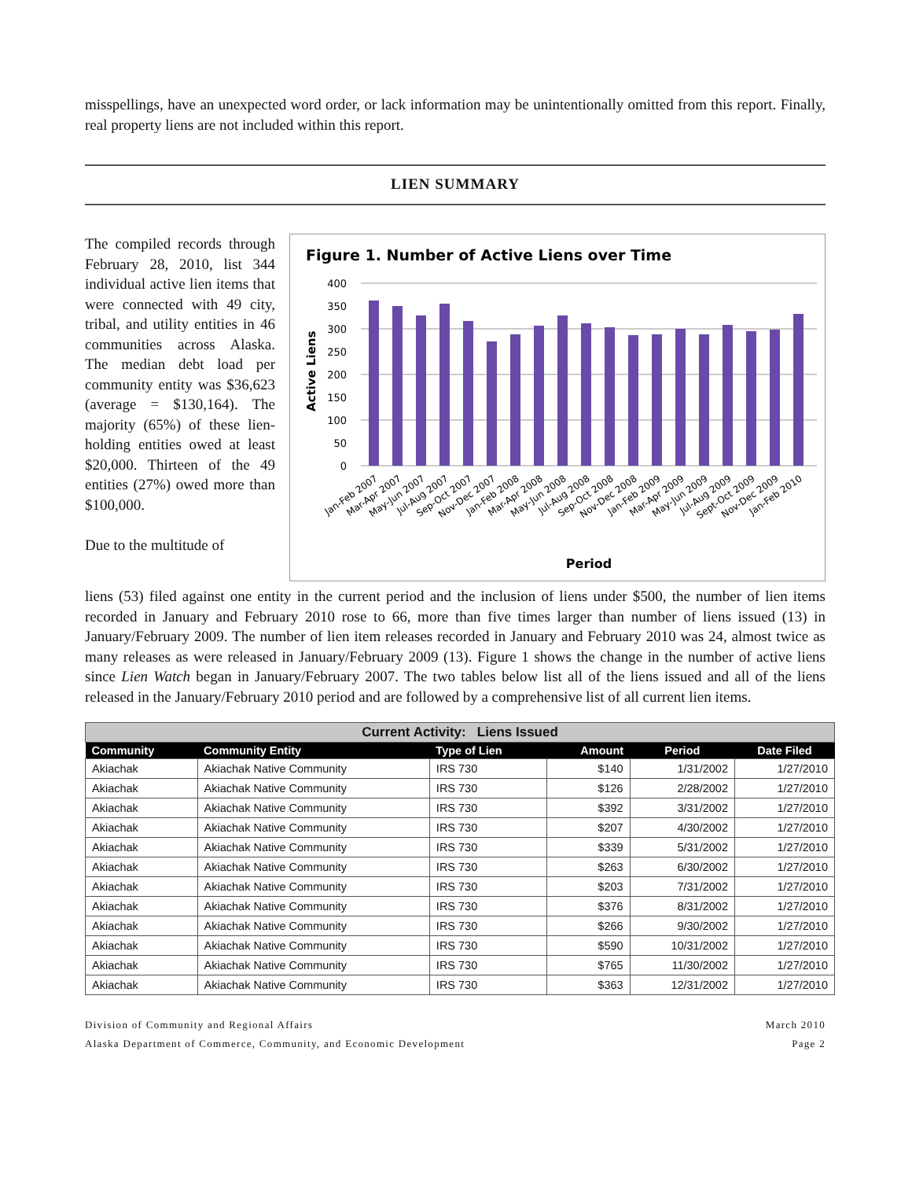misspellings, have an unexpected word order, or lack information may be unintentionally omitted from this report. Finally, real property liens are not included within this report.
LIEN SUMMARY
The compiled records through February 28, 2010, list 344 individual active lien items that were connected with 49 city, tribal, and utility entities in 46 communities across Alaska. The median debt load per community entity was $36,623 (average = $130,164). The majority (65%) of these lien-holding entities owed at least $20,000. Thirteen of the 49 entities (27%) owed more than $100,000.
Due to the multitude of
Figure 1. Number of Active Liens over Time
400
350
300
250
200
150
100
50
0
Active Liens
Jan-Feb 2007
Mar-Apr 2007
May-Jun 2007
Jul-Aug 2007
Sep-Oct 2007
Nov-Dec 2007
Jan-Feb 2008
Mar-Apr 2008
May-Jun 2008
Jul-Aug 2008
Sep-Oct 2008
Nov-Dec 2008
Jan-Feb 2009
Mar-Apr 2009
May-Jun 2009
Jul-Aug 2009
Sept-Oct 2009
Nov-Dec 2009
Jan-Feb 2010
Period
liens (53) filed against one entity in the current period and the inclusion of liens under $500, the number of lien items recorded in January and February 2010 rose to 66, more than five times larger than number of liens issued (13) in January/February 2009. The number of lien item releases recorded in January and February 2010 was 24, almost twice as many releases as were released in January/February 2009 (13). Figure 1 shows the change in the number of active liens since Lien Watch began in January/February 2007. The two tables below list all of the liens issued and all of the liens released in the January/February 2010 period and are followed by a comprehensive list of all current lien items.
| Current Activity: Liens Issued | | | | | |
| Community | Community Entity | Type of Lien | Amount | Period | Date Filed |
| Akiachak | Akiachak Native Community | IRS 730 | $140 | 1/31/2002 | 1/27/2010 |
| Akiachak | Akiachak Native Community | IRS 730 | $126 | 2/28/2002 | 1/27/2010 |
| Akiachak | Akiachak Native Community | IRS 730 | $392 | 3/31/2002 | 1/27/2010 |
| Akiachak | Akiachak Native Community | IRS 730 | $207 | 4/30/2002 | 1/27/2010 |
| Akiachak | Akiachak Native Community | IRS 730 | $339 | 5/31/2002 | 1/27/2010 |
| Akiachak | Akiachak Native Community | IRS 730 | $263 | 6/30/2002 | 1/27/2010 |
| Akiachak | Akiachak Native Community | IRS 730 | $203 | 7/31/2002 | 1/27/2010 |
| Akiachak | Akiachak Native Community | IRS 730 | $376 | 8/31/2002 | 1/27/2010 |
| Akiachak | Akiachak Native Community | IRS 730 | $266 | 9/30/2002 | 1/27/2010 |
| Akiachak | Akiachak Native Community | IRS 730 | $590 | 10/31/2002 | 1/27/2010 |
| Akiachak | Akiachak Native Community | IRS 730 | $765 | 11/30/2002 | 1/27/2010 |
| Akiachak | Akiachak Native Community | IRS 730 | $363 | 12/31/2002 | 1/27/2010 |
Division of Community and Regional Affairs
Alaska Department of Commerce, Community, and Economic Development March 2010
Page 2